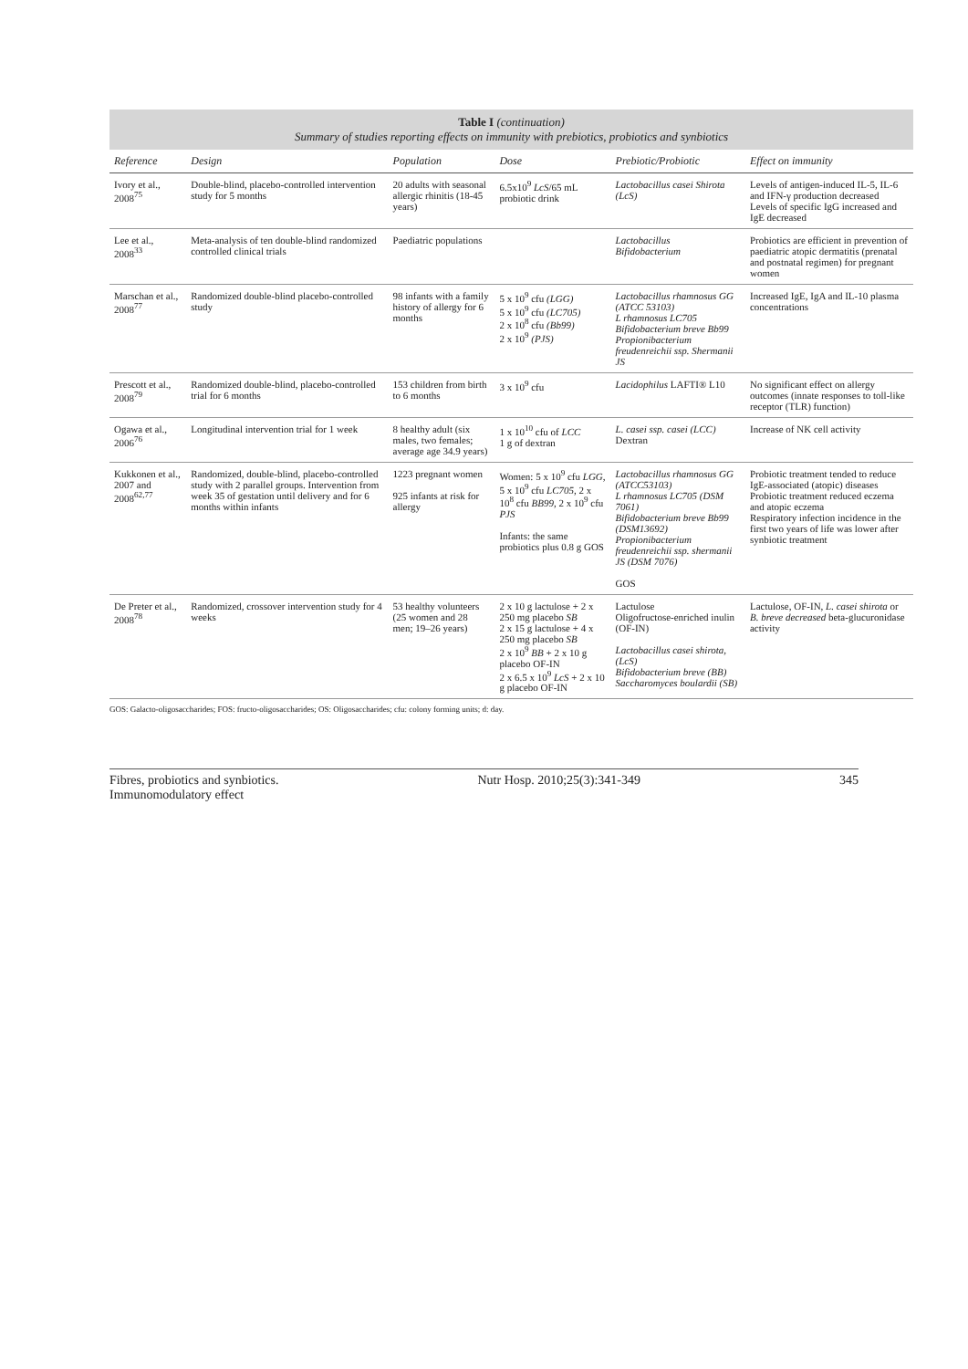Table I (continuation)
Summary of studies reporting effects on immunity with prebiotics, probiotics and synbiotics
| Reference | Design | Population | Dose | Prebiotic/Probiotic | Effect on immunity |
| --- | --- | --- | --- | --- | --- |
| Ivory et al., 2008<sup>75</sup> | Double-blind, placebo-controlled intervention study for 5 months | 20 adults with seasonal allergic rhinitis (18-45 years) | 6.5x10<sup>9</sup> LcS /65 mL probiotic drink | Lactobacillus casei Shirota (LcS) | Levels of antigen-induced IL-5, IL-6 and IFN-γ production decreased Levels of specific IgG increased and IgE decreased |
| Lee et al., 2008<sup>33</sup> | Meta-analysis of ten double-blind randomized controlled clinical trials | Paediatric populations | | Lactobacillus Bifidobacterium | Probiotics are efficient in prevention of paediatric atopic dermatitis (prenatal and postnatal regimen) for pregnant women |
| Marschan et al., 2008<sup>77</sup> | Randomized double-blind placebo-controlled study | 98 infants with a family history of allergy for 6 months | 5 x 10<sup>9</sup> cfu (LGG) 5 x 10<sup>9</sup> cfu (LC705) 2 x 10<sup>8</sup> cfu (Bb99) 2 x 10<sup>9</sup> (PJS) | Lactobacillus rhamnosus GG (ATCC 53103) L rhamnosus LC705 Bifidobacterium breve Bb99 Propionibacterium freudenreichii ssp. Shermanii JS | Increased IgE, IgA and IL-10 plasma concentrations |
| Prescott et al., 2008<sup>79</sup> | Randomized double-blind, placebo-controlled trial for 6 months | 153 children from birth to 6 months | 3 x 10<sup>9</sup> cfu | Lacidophilus LAFTI® L10 | No significant effect on allergy outcomes (innate responses to toll-like receptor (TLR) function) |
| Ogawa et al., 2006<sup>76</sup> | Longitudinal intervention trial for 1 week | 8 healthy adult (six males, two females; average age 34.9 years) | 1 x 10<sup>10</sup> cfu of LCC 1 g of dextran | L. casei ssp. casei (LCC) Dextran | Increase of NK cell activity |
| Kukkonen et al., 2007 and 2008<sup>62,77</sup> | Randomized, double-blind, placebo-controlled study with 2 parallel groups. Intervention from week 35 of gestation until delivery and for 6 months within infants | 1223 pregnant women 925 infants at risk for allergy | Women: 5 x 10<sup>9</sup> cfu LGG , 5 x 10<sup>9</sup> cfu LC705 , 2 x 10<sup>8</sup> cfu BB99 , 2 x 10<sup>9</sup> cfu PJS Infants: the same probiotics plus 0.8 g GOS | Lactobacillus rhamnosus GG (ATCC53103) L rhamnosus LC705 (DSM 7061) Bifidobacterium breve Bb99 (DSM13692) Propionibacterium freudenreichii ssp. shermanii JS (DSM 7076) GOS | Probiotic treatment tended to reduce IgE-associated (atopic) diseases Probiotic treatment reduced eczema and atopic eczema Respiratory infection incidence in the first two years of life was lower after synbiotic treatment |
| De Preter et al., 2008<sup>78</sup> | Randomized, crossover intervention study for 4 weeks | 53 healthy volunteers (25 women and 28 men; 19–26 years) | 2 x 10 g lactulose + 2 x 250 mg placebo SB 2 x 15 g lactulose + 4 x 250 mg placebo SB 2 x 10<sup>9</sup> BB + 2 x 10 g placebo OF-IN 2 x 6.5 x 10<sup>9</sup> LcS + 2 x 10 g placebo OF-IN | Lactulose Oligofructose-enriched inulin (OF-IN) Lactobacillus casei shirota, (LcS) Bifidobacterium breve (BB) Saccharomyces boulardii (SB) | Lactulose, OF-IN, L. casei shirota or B. breve decreased beta-glucuronidase activity |
GOS: Galacto-oligosaccharides; FOS: fructo-oligosaccharides; OS: Oligosaccharides; cfu: colony forming units; d: day.
Fibres, probiotics and synbiotics.
Immunomodulatory effect Nutr Hosp. 2010;25(3):341-349 345